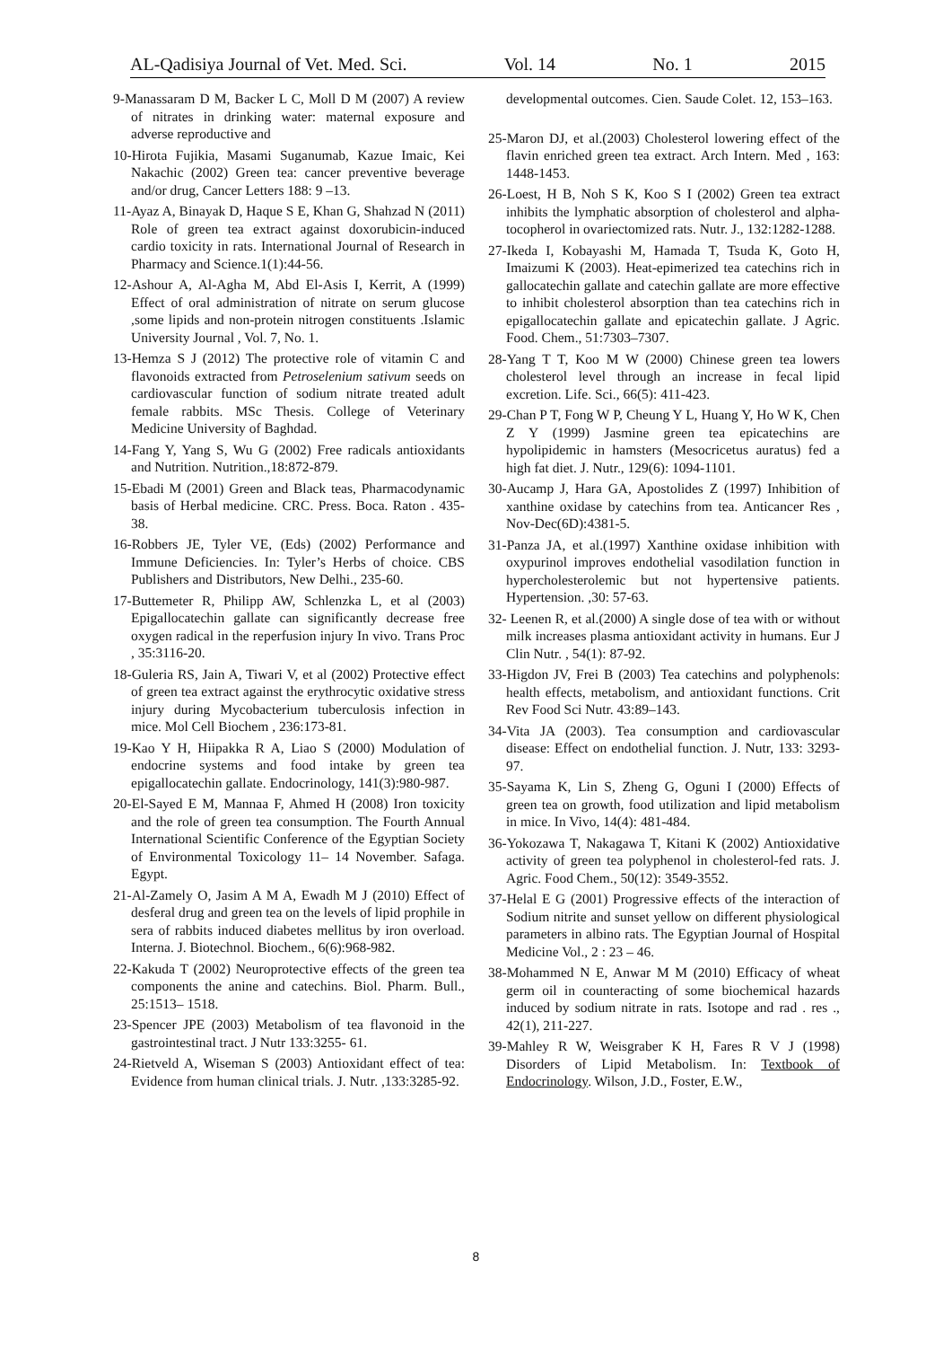AL-Qadisiya Journal of Vet. Med. Sci. Vol. 14 No. 1 2015
9-Manassaram D M, Backer L C, Moll D M (2007) A review of nitrates in drinking water: maternal exposure and adverse reproductive and
10-Hirota Fujikia, Masami Suganumab, Kazue Imaic, Kei Nakachic (2002) Green tea: cancer preventive beverage and/or drug, Cancer Letters 188: 9 –13.
11-Ayaz A, Binayak D, Haque S E, Khan G, Shahzad N (2011) Role of green tea extract against doxorubicin-induced cardio toxicity in rats. International Journal of Research in Pharmacy and Science.1(1):44-56.
12-Ashour A, Al-Agha M, Abd El-Asis I, Kerrit, A (1999) Effect of oral administration of nitrate on serum glucose ,some lipids and non-protein nitrogen constituents .Islamic University Journal , Vol. 7, No. 1.
13-Hemza S J (2012) The protective role of vitamin C and flavonoids extracted from Petroselenium sativum seeds on cardiovascular function of sodium nitrate treated adult female rabbits. MSc Thesis. College of Veterinary Medicine University of Baghdad.
14-Fang Y, Yang S, Wu G (2002) Free radicals antioxidants and Nutrition. Nutrition.,18:872-879.
15-Ebadi M (2001) Green and Black teas, Pharmacodynamic basis of Herbal medicine. CRC. Press. Boca. Raton . 435-38.
16-Robbers JE, Tyler VE, (Eds) (2002) Performance and Immune Deficiencies. In: Tyler’s Herbs of choice. CBS Publishers and Distributors, New Delhi., 235-60.
17-Buttemeter R, Philipp AW, Schlenzka L, et al (2003) Epigallocatechin gallate can significantly decrease free oxygen radical in the reperfusion injury In vivo. Trans Proc , 35:3116-20.
18-Guleria RS, Jain A, Tiwari V, et al (2002) Protective effect of green tea extract against the erythrocytic oxidative stress injury during Mycobacterium tuberculosis infection in mice. Mol Cell Biochem , 236:173-81.
19-Kao Y H, Hiipakka R A, Liao S (2000) Modulation of endocrine systems and food intake by green tea epigallocatechin gallate. Endocrinology, 141(3):980-987.
20-El-Sayed E M, Mannaa F, Ahmed H (2008) Iron toxicity and the role of green tea consumption. The Fourth Annual International Scientific Conference of the Egyptian Society of Environmental Toxicology 11– 14 November. Safaga. Egypt.
21-Al-Zamely O, Jasim A M A, Ewadh M J (2010) Effect of desferal drug and green tea on the levels of lipid prophile in sera of rabbits induced diabetes mellitus by iron overload. Interna. J. Biotechnol. Biochem., 6(6):968-982.
22-Kakuda T (2002) Neuroprotective effects of the green tea components the anine and catechins. Biol. Pharm. Bull., 25:1513– 1518.
23-Spencer JPE (2003) Metabolism of tea flavonoid in the gastrointestinal tract. J Nutr 133:3255- 61.
24-Rietveld A, Wiseman S (2003) Antioxidant effect of tea: Evidence from human clinical trials. J. Nutr. ,133:3285-92.
developmental outcomes. Cien. Saude Colet. 12, 153–163.
25-Maron DJ, et al.(2003) Cholesterol lowering effect of the flavin enriched green tea extract. Arch Intern. Med , 163: 1448-1453.
26-Loest, H B, Noh S K, Koo S I (2002) Green tea extract inhibits the lymphatic absorption of cholesterol and alpha-tocopherol in ovariectomized rats. Nutr. J., 132:1282-1288.
27-Ikeda I, Kobayashi M, Hamada T, Tsuda K, Goto H, Imaizumi K (2003). Heat-epimerized tea catechins rich in gallocatechin gallate and catechin gallate are more effective to inhibit cholesterol absorption than tea catechins rich in epigallocatechin gallate and epicatechin gallate. J Agric. Food. Chem., 51:7303–7307.
28-Yang T T, Koo M W (2000) Chinese green tea lowers cholesterol level through an increase in fecal lipid excretion. Life. Sci., 66(5): 411-423.
29-Chan P T, Fong W P, Cheung Y L, Huang Y, Ho W K, Chen Z Y (1999) Jasmine green tea epicatechins are hypolipidemic in hamsters (Mesocricetus auratus) fed a high fat diet. J. Nutr., 129(6): 1094-1101.
30-Aucamp J, Hara GA, Apostolides Z (1997) Inhibition of xanthine oxidase by catechins from tea. Anticancer Res , Nov-Dec(6D):4381-5.
31-Panza JA, et al.(1997) Xanthine oxidase inhibition with oxypurinol improves endothelial vasodilation function in hypercholesterolemic but not hypertensive patients. Hypertension. ,30: 57-63.
32- Leenen R, et al.(2000) A single dose of tea with or without milk increases plasma antioxidant activity in humans. Eur J Clin Nutr. , 54(1): 87-92.
33-Higdon JV, Frei B (2003) Tea catechins and polyphenols: health effects, metabolism, and antioxidant functions. Crit Rev Food Sci Nutr. 43:89–143.
34-Vita JA (2003). Tea consumption and cardiovascular disease: Effect on endothelial function. J. Nutr, 133: 3293-97.
35-Sayama K, Lin S, Zheng G, Oguni I (2000) Effects of green tea on growth, food utilization and lipid metabolism in mice. In Vivo, 14(4): 481-484.
36-Yokozawa T, Nakagawa T, Kitani K (2002) Antioxidative activity of green tea polyphenol in cholesterol-fed rats. J. Agric. Food Chem., 50(12): 3549-3552.
37-Helal E G (2001) Progressive effects of the interaction of Sodium nitrite and sunset yellow on different physiological parameters in albino rats. The Egyptian Journal of Hospital Medicine Vol., 2 : 23 – 46.
38-Mohammed N E, Anwar M M (2010) Efficacy of wheat germ oil in counteracting of some biochemical hazards induced by sodium nitrate in rats. Isotope and rad . res ., 42(1), 211-227.
39-Mahley R W, Weisgraber K H, Fares R V J (1998) Disorders of Lipid Metabolism. In: Textbook of Endocrinology. Wilson, J.D., Foster, E.W.,
8